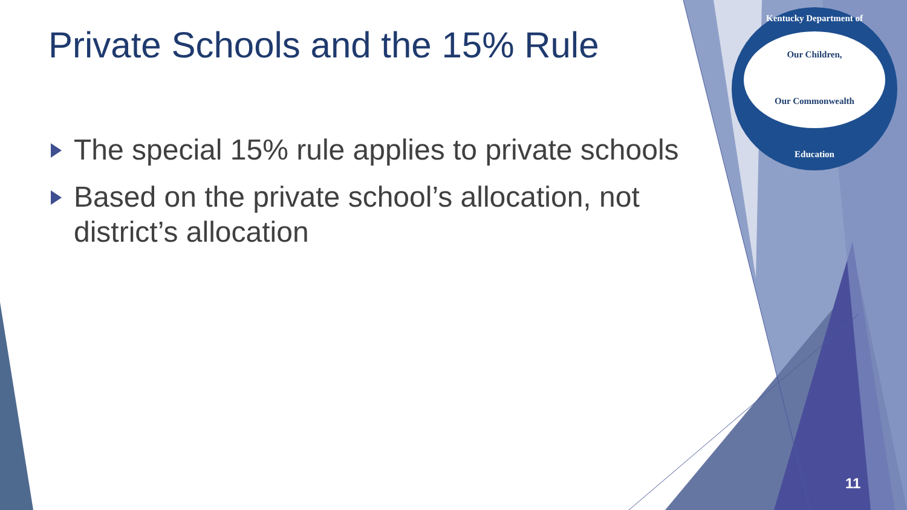Private Schools and the 15% Rule
The special 15% rule applies to private schools
Based on the private school’s allocation, not district’s allocation
Kentucky Department of
Our Children,
Our Commonwealth
Education
11